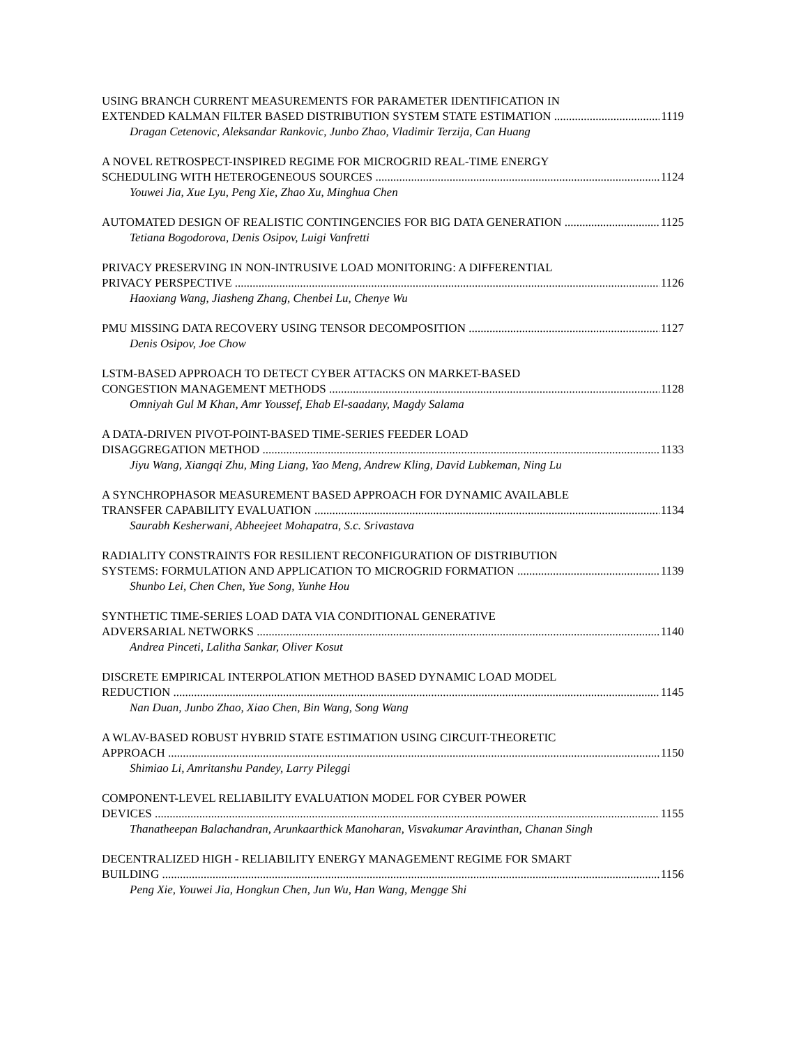USING BRANCH CURRENT MEASUREMENTS FOR PARAMETER IDENTIFICATION IN
EXTENDED KALMAN FILTER BASED DISTRIBUTION SYSTEM STATE ESTIMATION 1119
Dragan Cetenovic, Aleksandar Rankovic, Junbo Zhao, Vladimir Terzija, Can Huang
A NOVEL RETROSPECT-INSPIRED REGIME FOR MICROGRID REAL-TIME ENERGY
SCHEDULING WITH HETEROGENEOUS SOURCES 1124
Youwei Jia, Xue Lyu, Peng Xie, Zhao Xu, Minghua Chen
AUTOMATED DESIGN OF REALISTIC CONTINGENCIES FOR BIG DATA GENERATION 1125
Tetiana Bogodorova, Denis Osipov, Luigi Vanfretti
PRIVACY PRESERVING IN NON-INTRUSIVE LOAD MONITORING: A DIFFERENTIAL
PRIVACY PERSPECTIVE 1126
Haoxiang Wang, Jiasheng Zhang, Chenbei Lu, Chenye Wu
PMU MISSING DATA RECOVERY USING TENSOR DECOMPOSITION 1127
Denis Osipov, Joe Chow
LSTM-BASED APPROACH TO DETECT CYBER ATTACKS ON MARKET-BASED
CONGESTION MANAGEMENT METHODS 1128
Omniyah Gul M Khan, Amr Youssef, Ehab El-saadany, Magdy Salama
A DATA-DRIVEN PIVOT-POINT-BASED TIME-SERIES FEEDER LOAD
DISAGGREGATION METHOD 1133
Jiyu Wang, Xiangqi Zhu, Ming Liang, Yao Meng, Andrew Kling, David Lubkeman, Ning Lu
A SYNCHROPHASOR MEASUREMENT BASED APPROACH FOR DYNAMIC AVAILABLE
TRANSFER CAPABILITY EVALUATION 1134
Saurabh Kesherwani, Abheejeet Mohapatra, S.c. Srivastava
RADIALITY CONSTRAINTS FOR RESILIENT RECONFIGURATION OF DISTRIBUTION
SYSTEMS: FORMULATION AND APPLICATION TO MICROGRID FORMATION 1139
Shunbo Lei, Chen Chen, Yue Song, Yunhe Hou
SYNTHETIC TIME-SERIES LOAD DATA VIA CONDITIONAL GENERATIVE
ADVERSARIAL NETWORKS 1140
Andrea Pinceti, Lalitha Sankar, Oliver Kosut
DISCRETE EMPIRICAL INTERPOLATION METHOD BASED DYNAMIC LOAD MODEL
REDUCTION 1145
Nan Duan, Junbo Zhao, Xiao Chen, Bin Wang, Song Wang
A WLAV-BASED ROBUST HYBRID STATE ESTIMATION USING CIRCUIT-THEORETIC
APPROACH 1150
Shimiao Li, Amritanshu Pandey, Larry Pileggi
COMPONENT-LEVEL RELIABILITY EVALUATION MODEL FOR CYBER POWER
DEVICES 1155
Thanatheepan Balachandran, Arunkaarthick Manoharan, Visvakumar Aravinthan, Chanan Singh
DECENTRALIZED HIGH - RELIABILITY ENERGY MANAGEMENT REGIME FOR SMART
BUILDING 1156
Peng Xie, Youwei Jia, Hongkun Chen, Jun Wu, Han Wang, Mengge Shi